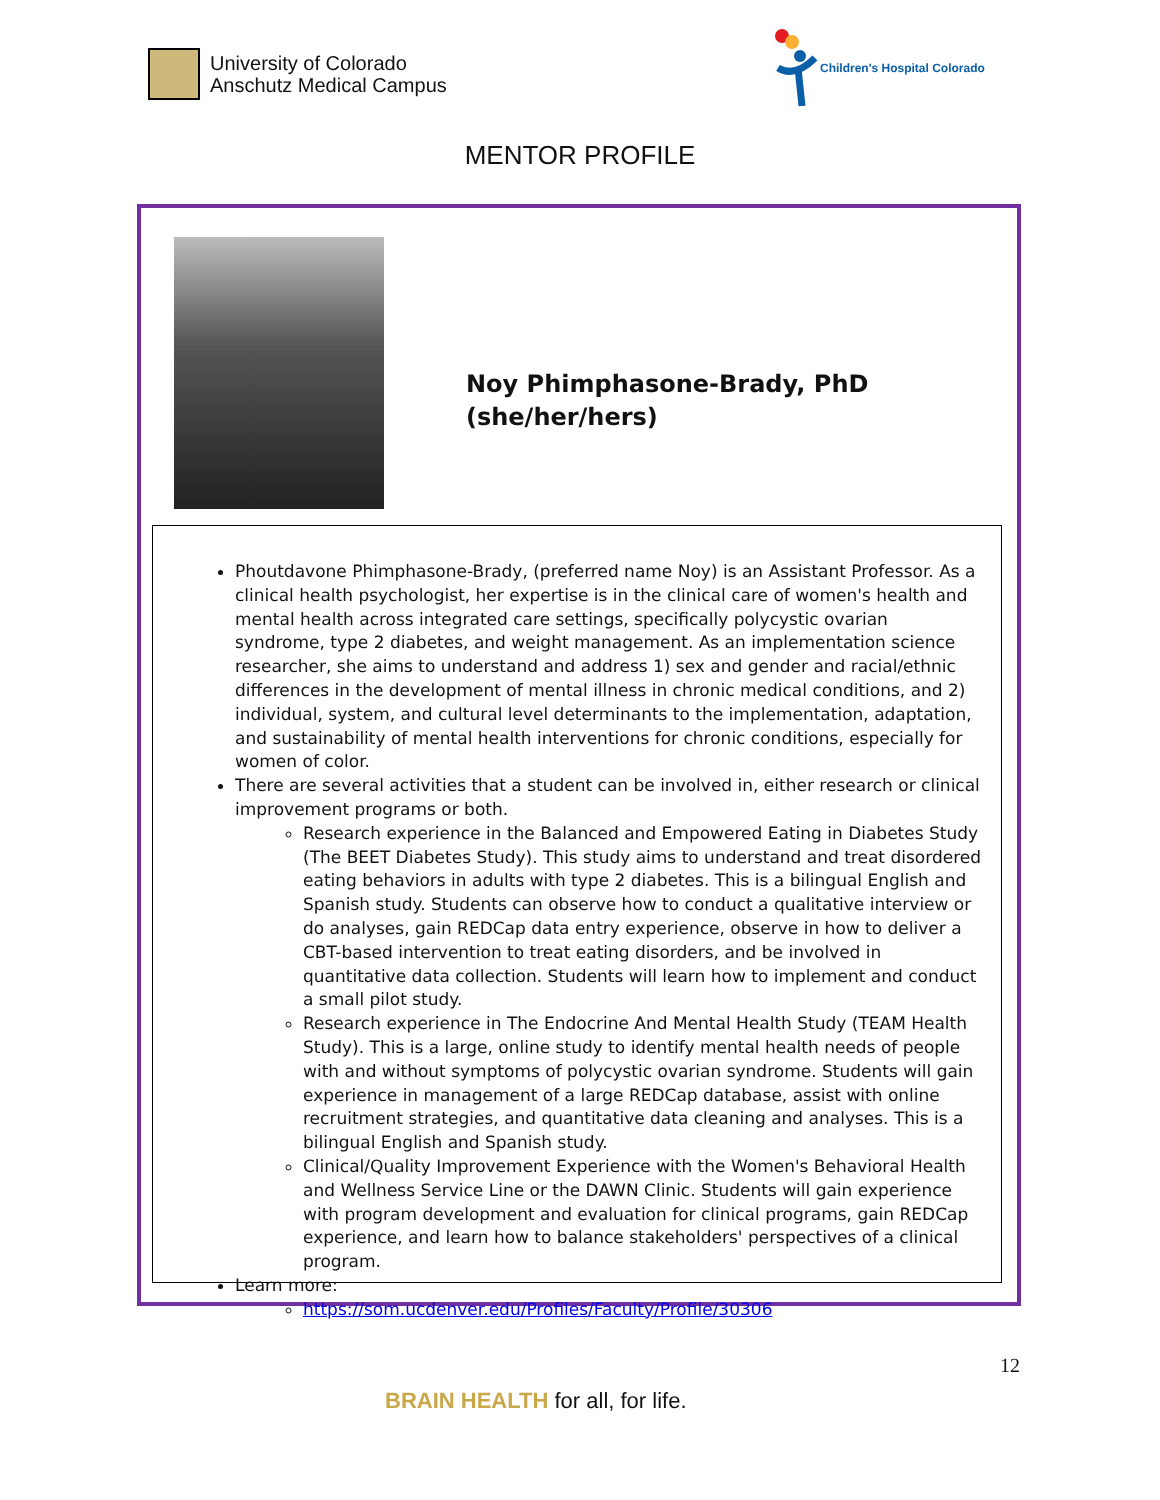University of Colorado
Anschutz Medical Campus
Children's Hospital Colorado
MENTOR PROFILE
Noy Phimphasone-Brady, PhD
(she/her/hers)
Phoutdavone Phimphasone-Brady, (preferred name Noy) is an Assistant Professor. As a clinical health psychologist, her expertise is in the clinical care of women's health and mental health across integrated care settings, specifically polycystic ovarian syndrome, type 2 diabetes, and weight management. As an implementation science researcher, she aims to understand and address 1) sex and gender and racial/ethnic differences in the development of mental illness in chronic medical conditions, and 2) individual, system, and cultural level determinants to the implementation, adaptation, and sustainability of mental health interventions for chronic conditions, especially for women of color.
There are several activities that a student can be involved in, either research or clinical improvement programs or both.
Research experience in the Balanced and Empowered Eating in Diabetes Study (The BEET Diabetes Study). This study aims to understand and treat disordered eating behaviors in adults with type 2 diabetes. This is a bilingual English and Spanish study. Students can observe how to conduct a qualitative interview or do analyses, gain REDCap data entry experience, observe in how to deliver a CBT-based intervention to treat eating disorders, and be involved in quantitative data collection. Students will learn how to implement and conduct a small pilot study.
Research experience in The Endocrine And Mental Health Study (TEAM Health Study). This is a large, online study to identify mental health needs of people with and without symptoms of polycystic ovarian syndrome. Students will gain experience in management of a large REDCap database, assist with online recruitment strategies, and quantitative data cleaning and analyses. This is a bilingual English and Spanish study.
Clinical/Quality Improvement Experience with the Women's Behavioral Health and Wellness Service Line or the DAWN Clinic. Students will gain experience with program development and evaluation for clinical programs, gain REDCap experience, and learn how to balance stakeholders' perspectives of a clinical program.
Learn more:
https://som.ucdenver.edu/Profiles/Faculty/Profile/30306
12
BRAIN HEALTH for all, for life.